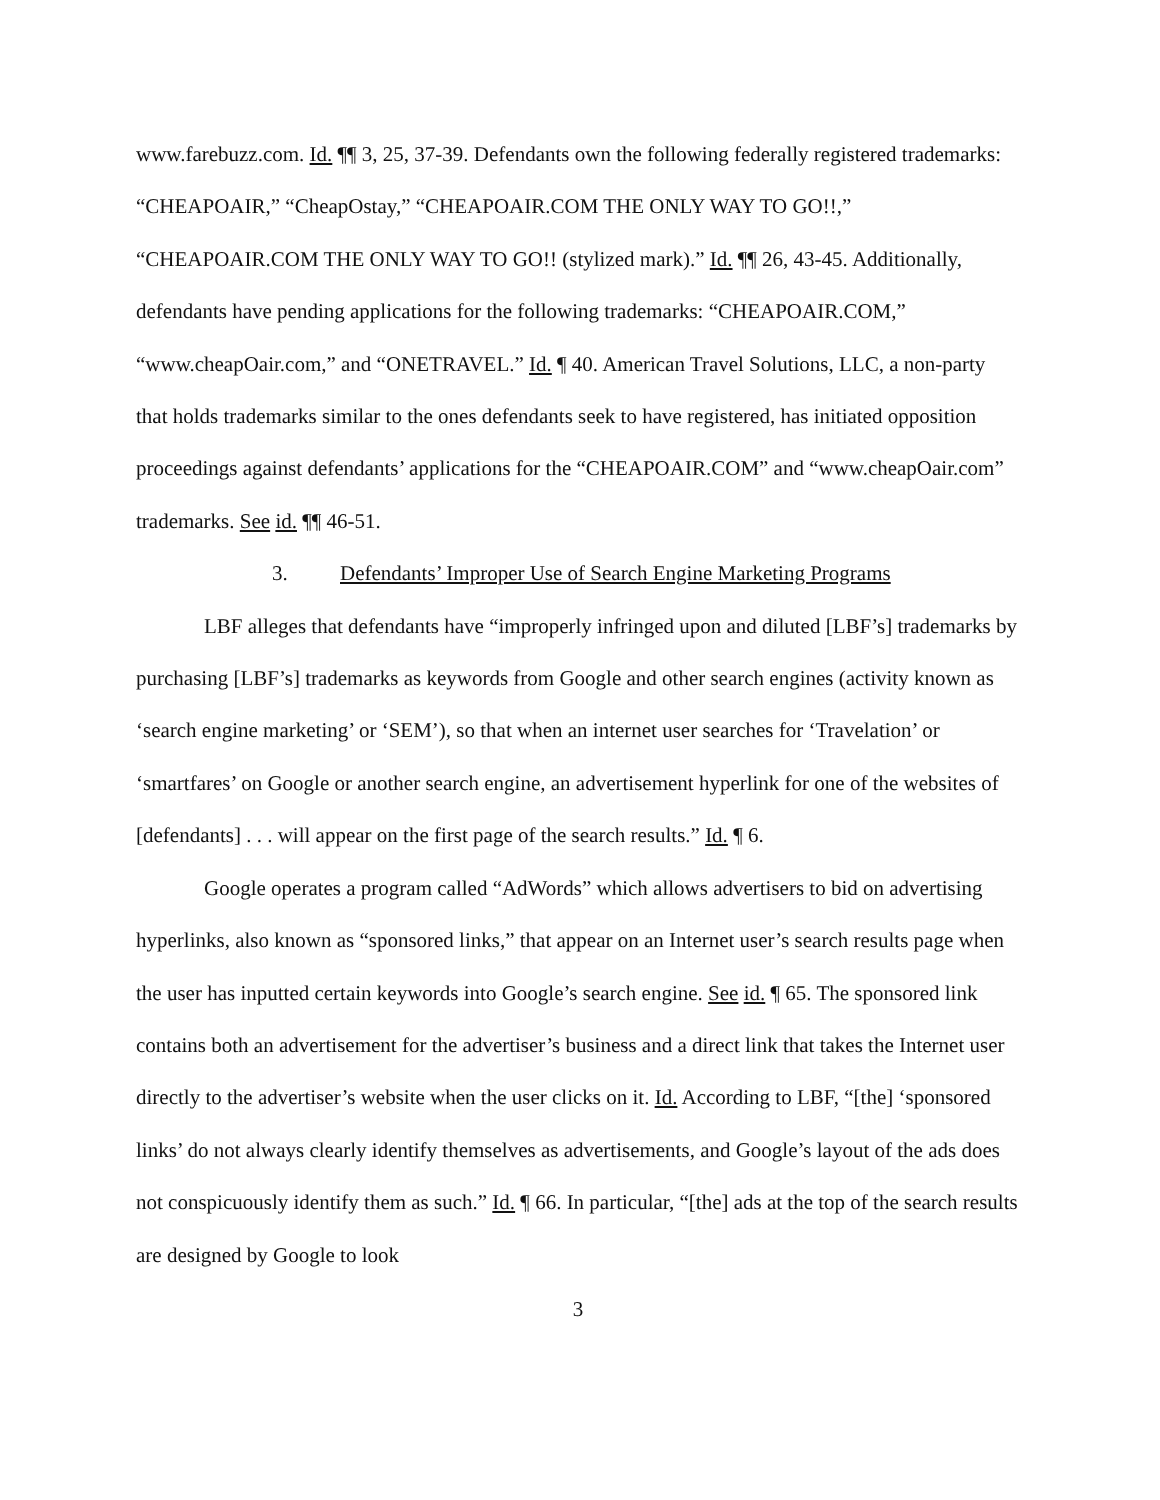www.farebuzz.com. Id. ¶¶ 3, 25, 37-39. Defendants own the following federally registered trademarks: “CHEAPOAIR,” “CheapOstay,” “CHEAPOAIR.COM THE ONLY WAY TO GO!!,” “CHEAPOAIR.COM THE ONLY WAY TO GO!! (stylized mark).” Id. ¶¶ 26, 43-45. Additionally, defendants have pending applications for the following trademarks: “CHEAPOAIR.COM,” “www.cheapOair.com,” and “ONETRAVEL.” Id. ¶ 40. American Travel Solutions, LLC, a non-party that holds trademarks similar to the ones defendants seek to have registered, has initiated opposition proceedings against defendants’ applications for the “CHEAPOAIR.COM” and “www.cheapOair.com” trademarks. See id. ¶¶ 46-51.
3. Defendants’ Improper Use of Search Engine Marketing Programs
LBF alleges that defendants have “improperly infringed upon and diluted [LBF’s] trademarks by purchasing [LBF’s] trademarks as keywords from Google and other search engines (activity known as ‘search engine marketing’ or ‘SEM’), so that when an internet user searches for ‘Travelation’ or ‘smartfares’ on Google or another search engine, an advertisement hyperlink for one of the websites of [defendants] . . . will appear on the first page of the search results.” Id. ¶ 6.
Google operates a program called “AdWords” which allows advertisers to bid on advertising hyperlinks, also known as “sponsored links,” that appear on an Internet user’s search results page when the user has inputted certain keywords into Google’s search engine. See id. ¶ 65. The sponsored link contains both an advertisement for the advertiser’s business and a direct link that takes the Internet user directly to the advertiser’s website when the user clicks on it. Id. According to LBF, “[the] ‘sponsored links’ do not always clearly identify themselves as advertisements, and Google’s layout of the ads does not conspicuously identify them as such.” Id. ¶ 66. In particular, “[the] ads at the top of the search results are designed by Google to look
3